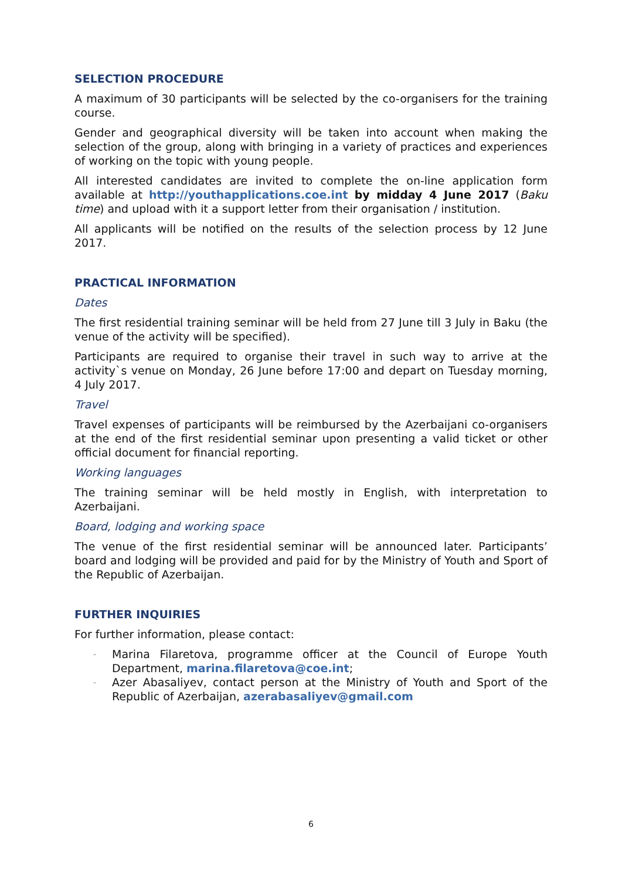SELECTION PROCEDURE
A maximum of 30 participants will be selected by the co-organisers for the training course.
Gender and geographical diversity will be taken into account when making the selection of the group, along with bringing in a variety of practices and experiences of working on the topic with young people.
All interested candidates are invited to complete the on-line application form available at http://youthapplications.coe.int by midday 4 June 2017 (Baku time) and upload with it a support letter from their organisation / institution.
All applicants will be notified on the results of the selection process by 12 June 2017.
PRACTICAL INFORMATION
Dates
The first residential training seminar will be held from 27 June till 3 July in Baku (the venue of the activity will be specified).
Participants are required to organise their travel in such way to arrive at the activity`s venue on Monday, 26 June before 17:00 and depart on Tuesday morning, 4 July 2017.
Travel
Travel expenses of participants will be reimbursed by the Azerbaijani co-organisers at the end of the first residential seminar upon presenting a valid ticket or other official document for financial reporting.
Working languages
The training seminar will be held mostly in English, with interpretation to Azerbaijani.
Board, lodging and working space
The venue of the first residential seminar will be announced later. Participants’ board and lodging will be provided and paid for by the Ministry of Youth and Sport of the Republic of Azerbaijan.
FURTHER INQUIRIES
For further information, please contact:
- Marina Filaretova, programme officer at the Council of Europe Youth Department, marina.filaretova@coe.int;
- Azer Abasaliyev, contact person at the Ministry of Youth and Sport of the Republic of Azerbaijan, azerabasaliyev@gmail.com
6